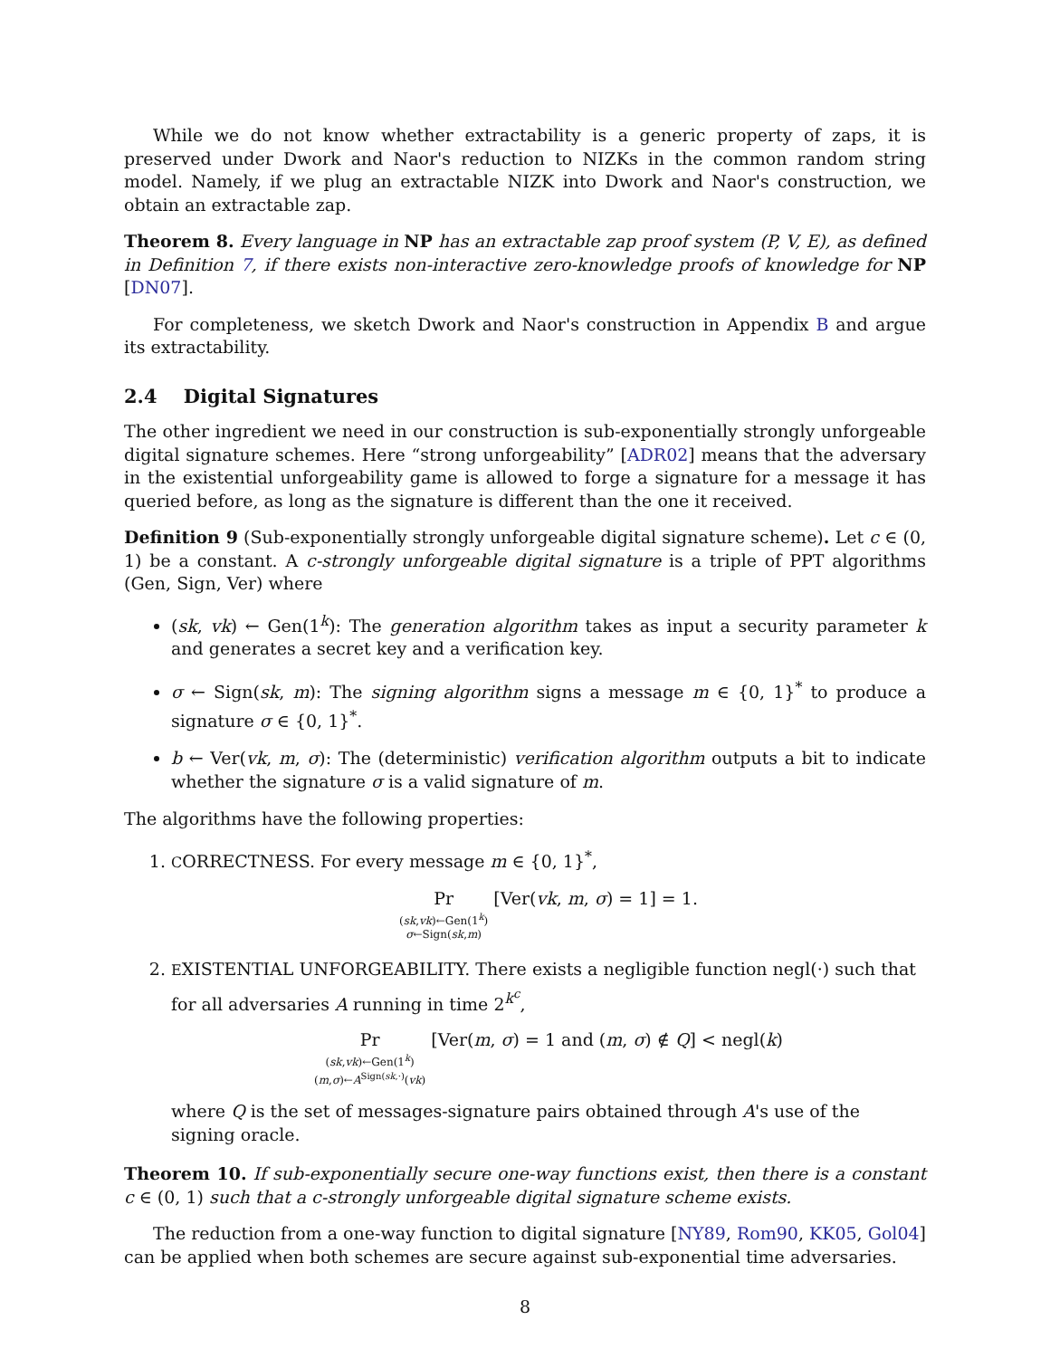While we do not know whether extractability is a generic property of zaps, it is preserved under Dwork and Naor's reduction to NIZKs in the common random string model. Namely, if we plug an extractable NIZK into Dwork and Naor's construction, we obtain an extractable zap.
Theorem 8. Every language in NP has an extractable zap proof system (P, V, E), as defined in Definition 7, if there exists non-interactive zero-knowledge proofs of knowledge for NP [DN07].
For completeness, we sketch Dwork and Naor's construction in Appendix B and argue its extractability.
2.4 Digital Signatures
The other ingredient we need in our construction is sub-exponentially strongly unforgeable digital signature schemes. Here “strong unforgeability” [ADR02] means that the adversary in the existential unforgeability game is allowed to forge a signature for a message it has queried before, as long as the signature is different than the one it received.
Definition 9 (Sub-exponentially strongly unforgeable digital signature scheme). Let c ∈ (0, 1) be a constant. A c-strongly unforgeable digital signature is a triple of PPT algorithms (Gen, Sign, Ver) where
(sk, vk) ← Gen(1<sup>k</sup>): The generation algorithm takes as input a security parameter k and generates a secret key and a verification key.
σ ← Sign(sk, m): The signing algorithm signs a message m ∈ {0, 1}<sup>*</sup> to produce a signature σ ∈ {0, 1}<sup>*</sup>.
b ← Ver(vk, m, σ): The (deterministic) verification algorithm outputs a bit to indicate whether the signature σ is a valid signature of m.
The algorithms have the following properties:
1. CORRECTNESS. For every message m ∈ {0, 1}<sup>*</sup>,
Pr (sk,vk)←Gen(1<sup>k</sup>) σ←Sign(sk,m) [Ver(vk, m, σ) = 1] = 1.
2. EXISTENTIAL UNFORGEABILITY. There exists a negligible function negl(·) such that for all adversaries A running in time 2<sup>k<sup>c</sup></sup>,
Pr (sk,vk)←Gen(1<sup>k</sup>) (m,σ)←A<sup>Sign(sk,·)</sup>(vk) [Ver(m, σ) = 1 and (m, σ) ∉ Q] < negl(k)
where Q is the set of messages-signature pairs obtained through A's use of the signing oracle.
Theorem 10. If sub-exponentially secure one-way functions exist, then there is a constant c ∈ (0, 1) such that a c-strongly unforgeable digital signature scheme exists.
The reduction from a one-way function to digital signature [NY89, Rom90, KK05, Gol04] can be applied when both schemes are secure against sub-exponential time adversaries.
8